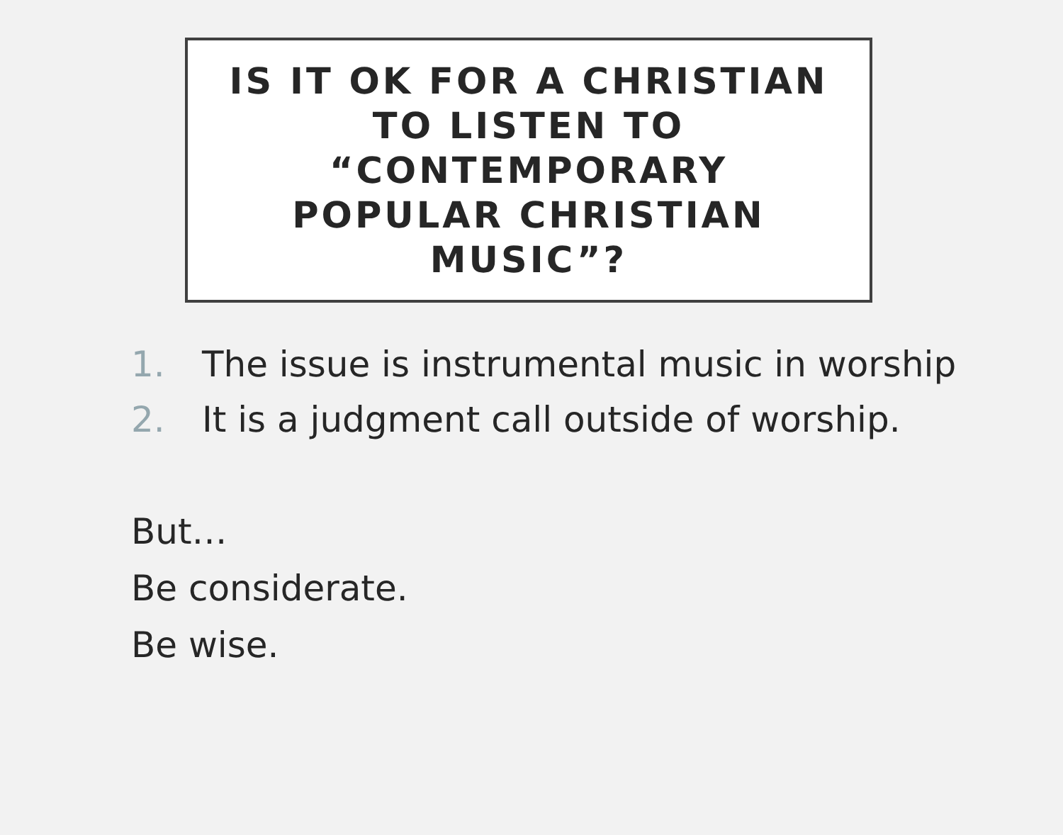IS IT OK FOR A CHRISTIAN
TO LISTEN TO
“CONTEMPORARY
POPULAR CHRISTIAN
MUSIC”?
1. The issue is instrumental music in worship
2. It is a judgment call outside of worship.
But…
Be considerate.
Be wise.